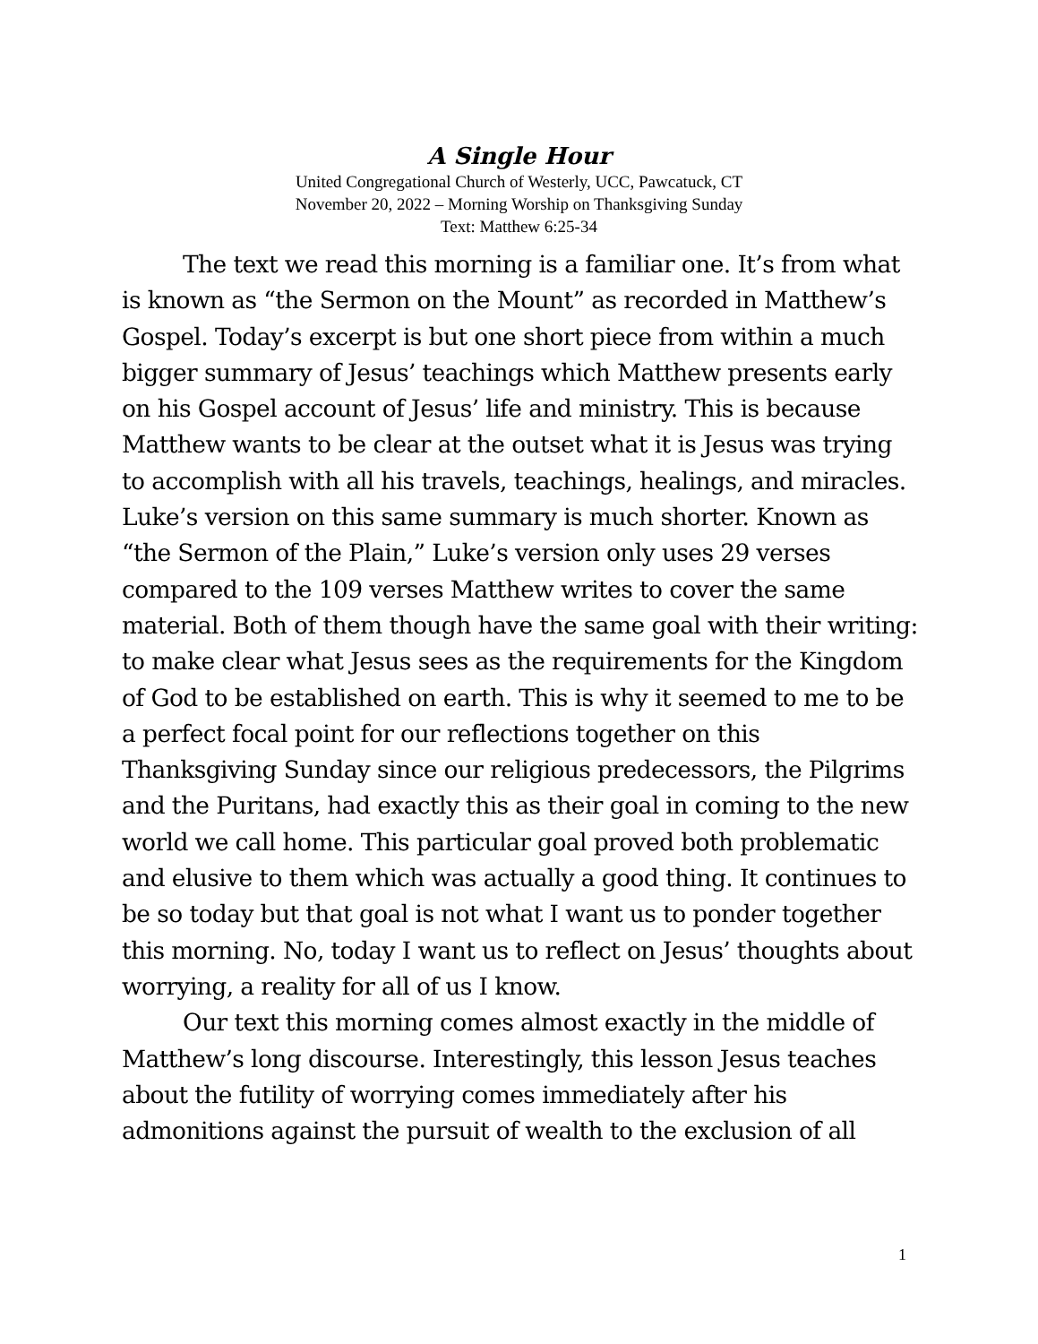A Single Hour
United Congregational Church of Westerly, UCC, Pawcatuck, CT
November 20, 2022 – Morning Worship on Thanksgiving Sunday
Text: Matthew 6:25-34
The text we read this morning is a familiar one. It’s from what is known as “the Sermon on the Mount” as recorded in Matthew’s Gospel. Today’s excerpt is but one short piece from within a much bigger summary of Jesus’ teachings which Matthew presents early on his Gospel account of Jesus’ life and ministry. This is because Matthew wants to be clear at the outset what it is Jesus was trying to accomplish with all his travels, teachings, healings, and miracles. Luke’s version on this same summary is much shorter. Known as “the Sermon of the Plain,” Luke’s version only uses 29 verses compared to the 109 verses Matthew writes to cover the same material. Both of them though have the same goal with their writing: to make clear what Jesus sees as the requirements for the Kingdom of God to be established on earth. This is why it seemed to me to be a perfect focal point for our reflections together on this Thanksgiving Sunday since our religious predecessors, the Pilgrims and the Puritans, had exactly this as their goal in coming to the new world we call home. This particular goal proved both problematic and elusive to them which was actually a good thing. It continues to be so today but that goal is not what I want us to ponder together this morning. No, today I want us to reflect on Jesus’ thoughts about worrying, a reality for all of us I know.
Our text this morning comes almost exactly in the middle of Matthew’s long discourse. Interestingly, this lesson Jesus teaches about the futility of worrying comes immediately after his admonitions against the pursuit of wealth to the exclusion of all
1